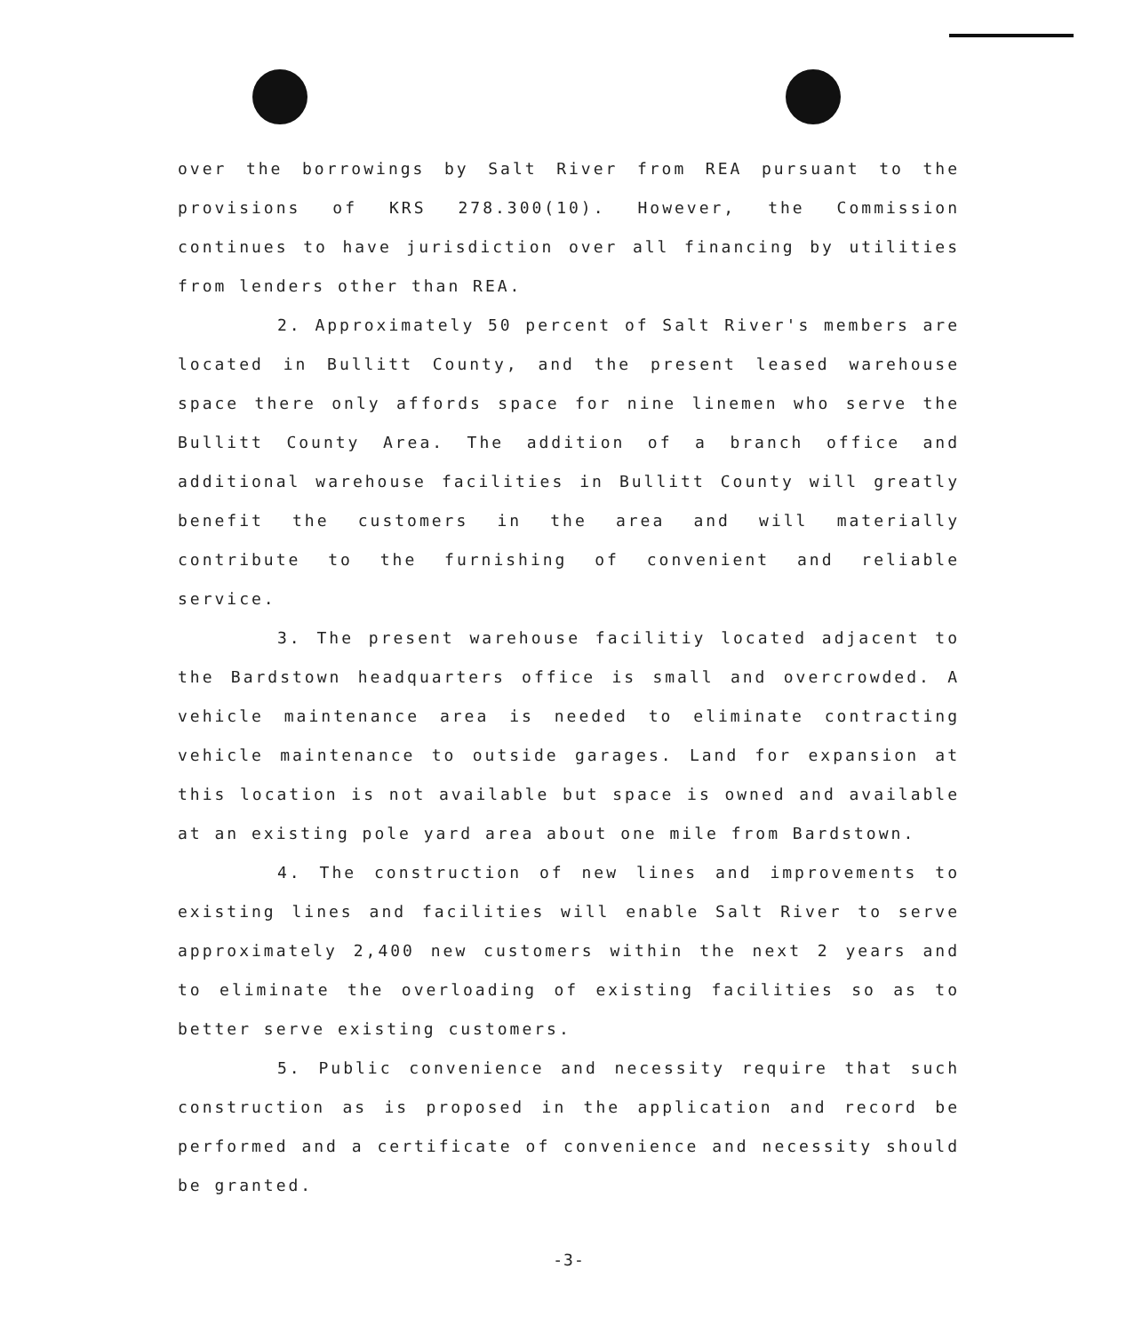over the borrowings by Salt River from REA pursuant to the provisions of KRS 278.300(10). However, the Commission continues to have jurisdiction over all financing by utilities from lenders other than REA.
2. Approximately 50 percent of Salt River's members are located in Bullitt County, and the present leased warehouse space there only affords space for nine linemen who serve the Bullitt County Area. The addition of a branch office and additional warehouse facilities in Bullitt County will greatly benefit the customers in the area and will materially contribute to the furnishing of convenient and reliable service.
3. The present warehouse facilitiy located adjacent to the Bardstown headquarters office is small and overcrowded. A vehicle maintenance area is needed to eliminate contracting vehicle maintenance to outside garages. Land for expansion at this location is not available but space is owned and available at an existing pole yard area about one mile from Bardstown.
4. The construction of new lines and improvements to existing lines and facilities will enable Salt River to serve approximately 2,400 new customers within the next 2 years and to eliminate the overloading of existing facilities so as to better serve existing customers.
5. Public convenience and necessity require that such construction as is proposed in the application and record be performed and a certificate of convenience and necessity should be granted.
-3-